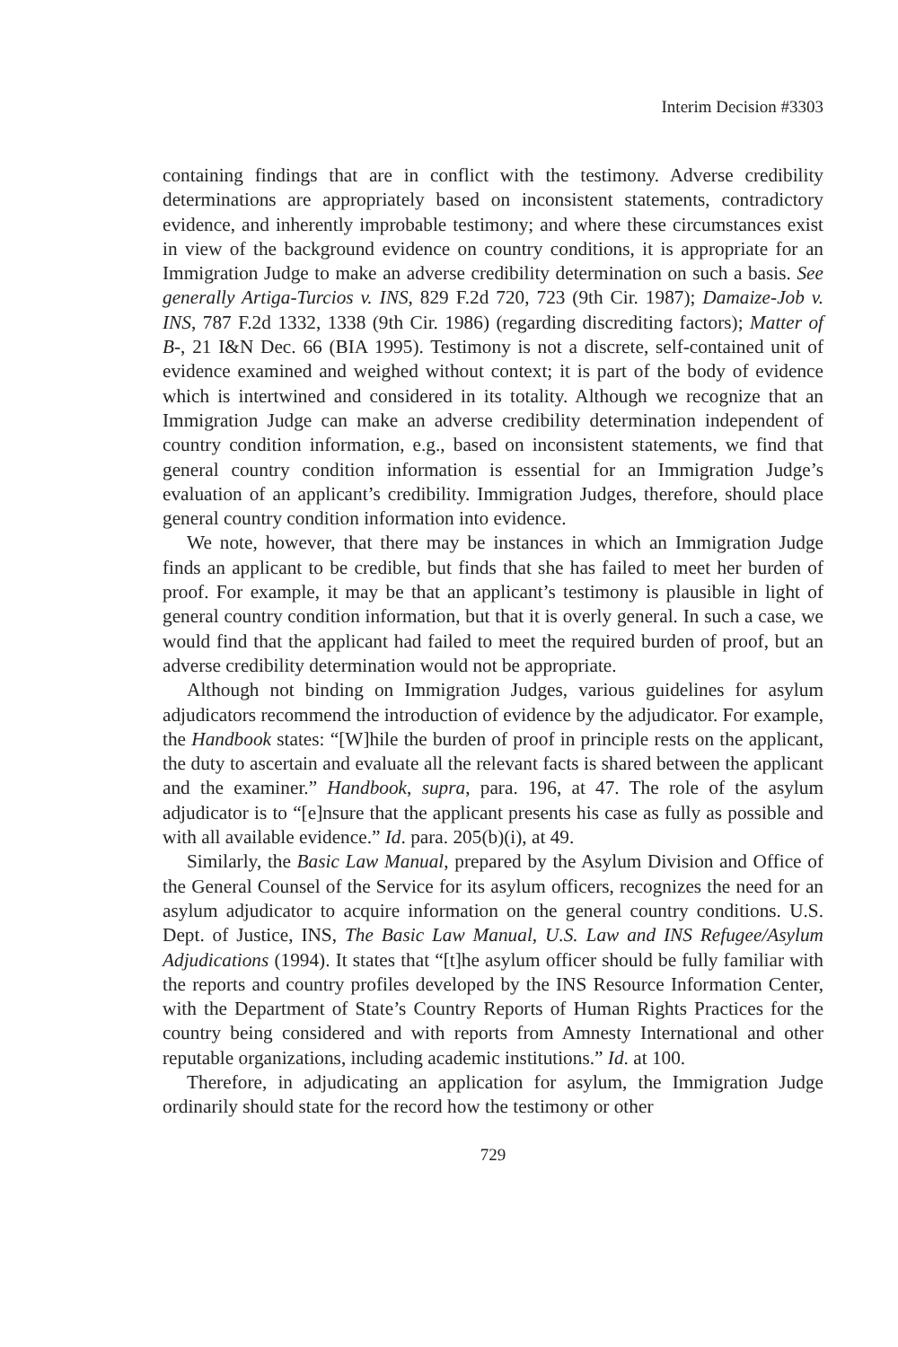Interim Decision #3303
containing findings that are in conflict with the testimony. Adverse credibility determinations are appropriately based on inconsistent statements, contradictory evidence, and inherently improbable testimony; and where these circumstances exist in view of the background evidence on country conditions, it is appropriate for an Immigration Judge to make an adverse credibility determination on such a basis. See generally Artiga-Turcios v. INS, 829 F.2d 720, 723 (9th Cir. 1987); Damaize-Job v. INS, 787 F.2d 1332, 1338 (9th Cir. 1986) (regarding discrediting factors); Matter of B-, 21 I&N Dec. 66 (BIA 1995). Testimony is not a discrete, self-contained unit of evidence examined and weighed without context; it is part of the body of evidence which is intertwined and considered in its totality. Although we recognize that an Immigration Judge can make an adverse credibility determination independent of country condition information, e.g., based on inconsistent statements, we find that general country condition information is essential for an Immigration Judge’s evaluation of an applicant’s credibility. Immigration Judges, therefore, should place general country condition information into evidence.
We note, however, that there may be instances in which an Immigration Judge finds an applicant to be credible, but finds that she has failed to meet her burden of proof. For example, it may be that an applicant’s testimony is plausible in light of general country condition information, but that it is overly general. In such a case, we would find that the applicant had failed to meet the required burden of proof, but an adverse credibility determination would not be appropriate.
Although not binding on Immigration Judges, various guidelines for asylum adjudicators recommend the introduction of evidence by the adjudicator. For example, the Handbook states: “[W]hile the burden of proof in principle rests on the applicant, the duty to ascertain and evaluate all the relevant facts is shared between the applicant and the examiner.” Handbook, supra, para. 196, at 47. The role of the asylum adjudicator is to “[e]nsure that the applicant presents his case as fully as possible and with all available evidence.” Id. para. 205(b)(i), at 49.
Similarly, the Basic Law Manual, prepared by the Asylum Division and Office of the General Counsel of the Service for its asylum officers, recognizes the need for an asylum adjudicator to acquire information on the general country conditions. U.S. Dept. of Justice, INS, The Basic Law Manual, U.S. Law and INS Refugee/Asylum Adjudications (1994). It states that “[t]he asylum officer should be fully familiar with the reports and country profiles developed by the INS Resource Information Center, with the Department of State’s Country Reports of Human Rights Practices for the country being considered and with reports from Amnesty International and other reputable organizations, including academic institutions.” Id. at 100.
Therefore, in adjudicating an application for asylum, the Immigration Judge ordinarily should state for the record how the testimony or other
729